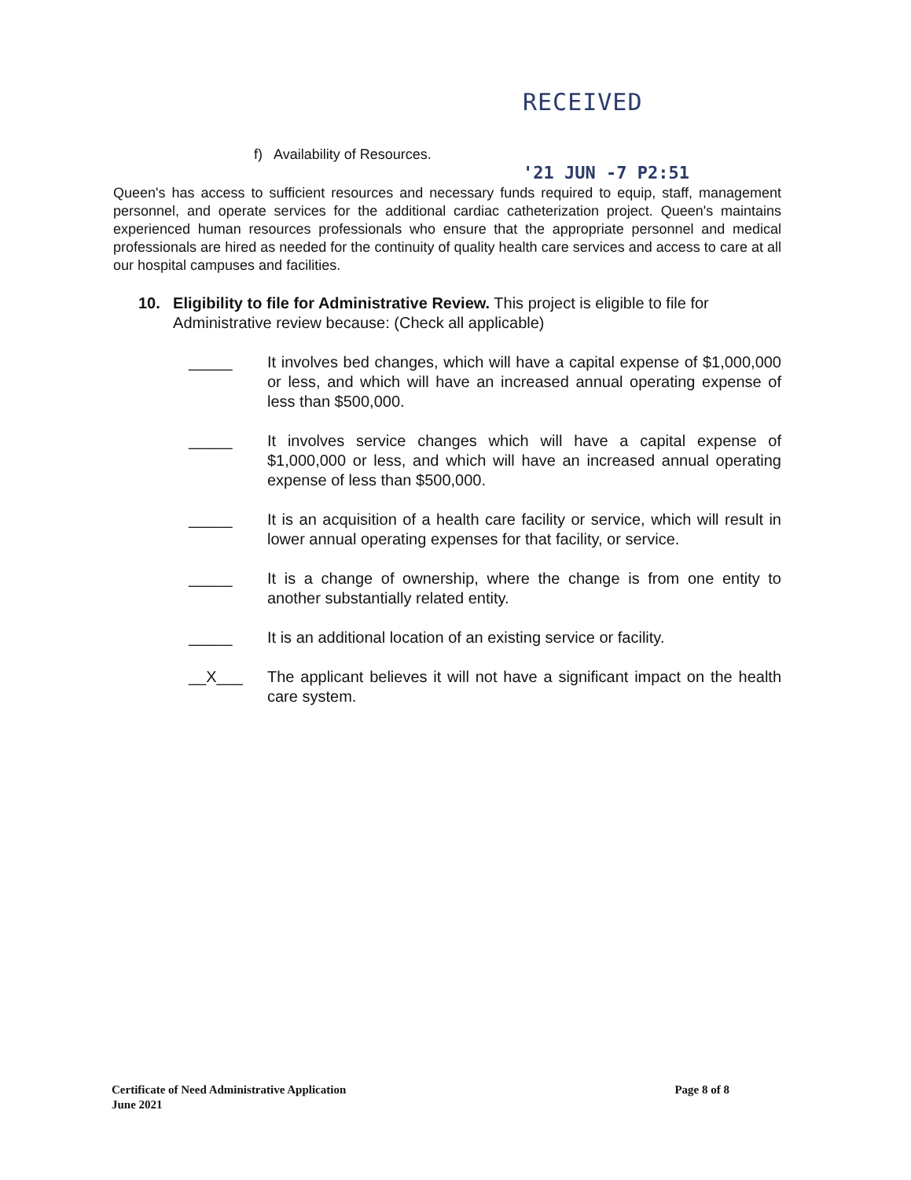RECEIVED
'21 JUN -7 P2:51
f) Availability of Resources.
Queen's has access to sufficient resources and necessary funds required to equip, staff, management personnel, and operate services for the additional cardiac catheterization project. Queen's maintains experienced human resources professionals who ensure that the appropriate personnel and medical professionals are hired as needed for the continuity of quality health care services and access to care at all our hospital campuses and facilities.
10. Eligibility to file for Administrative Review. This project is eligible to file for Administrative review because: (Check all applicable)
_____ It involves bed changes, which will have a capital expense of $1,000,000 or less, and which will have an increased annual operating expense of less than $500,000.
_____ It involves service changes which will have a capital expense of $1,000,000 or less, and which will have an increased annual operating expense of less than $500,000.
_____ It is an acquisition of a health care facility or service, which will result in lower annual operating expenses for that facility, or service.
_____ It is a change of ownership, where the change is from one entity to another substantially related entity.
_____ It is an additional location of an existing service or facility.
__X___ The applicant believes it will not have a significant impact on the health care system.
Certificate of Need Administrative Application
June 2021
Page 8 of 8